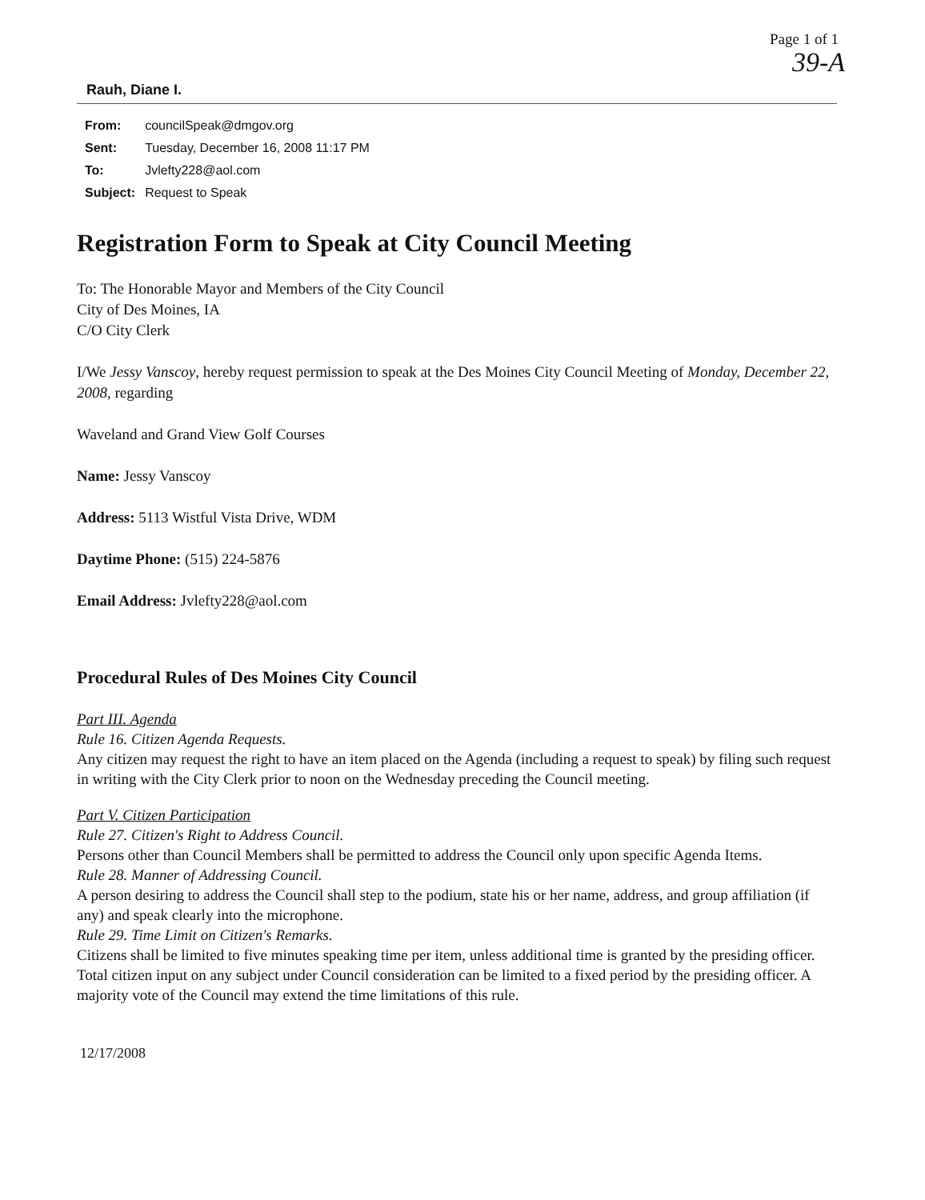Page 1 of 1
39-A
Rauh, Diane I.
| From: | councilSpeak@dmgov.org |
| Sent: | Tuesday, December 16, 2008 11:17 PM |
| To: | Jvlefty228@aol.com |
| Subject: | Request to Speak |
Registration Form to Speak at City Council Meeting
To: The Honorable Mayor and Members of the City Council
City of Des Moines, IA
C/O City Clerk
I/We Jessy Vanscoy, hereby request permission to speak at the Des Moines City Council Meeting of Monday, December 22, 2008, regarding
Waveland and Grand View Golf Courses
Name: Jessy Vanscoy
Address: 5113 Wistful Vista Drive, WDM
Daytime Phone: (515) 224-5876
Email Address: Jvlefty228@aol.com
Procedural Rules of Des Moines City Council
Part III. Agenda
Rule 16. Citizen Agenda Requests.
Any citizen may request the right to have an item placed on the Agenda (including a request to speak) by filing such request in writing with the City Clerk prior to noon on the Wednesday preceding the Council meeting.
Part V. Citizen Participation
Rule 27. Citizen's Right to Address Council.
Persons other than Council Members shall be permitted to address the Council only upon specific Agenda Items.
Rule 28. Manner of Addressing Council.
A person desiring to address the Council shall step to the podium, state his or her name, address, and group affiliation (if any) and speak clearly into the microphone.
Rule 29. Time Limit on Citizen's Remarks.
Citizens shall be limited to five minutes speaking time per item, unless additional time is granted by the presiding officer. Total citizen input on any subject under Council consideration can be limited to a fixed period by the presiding officer. A majority vote of the Council may extend the time limitations of this rule.
12/17/2008